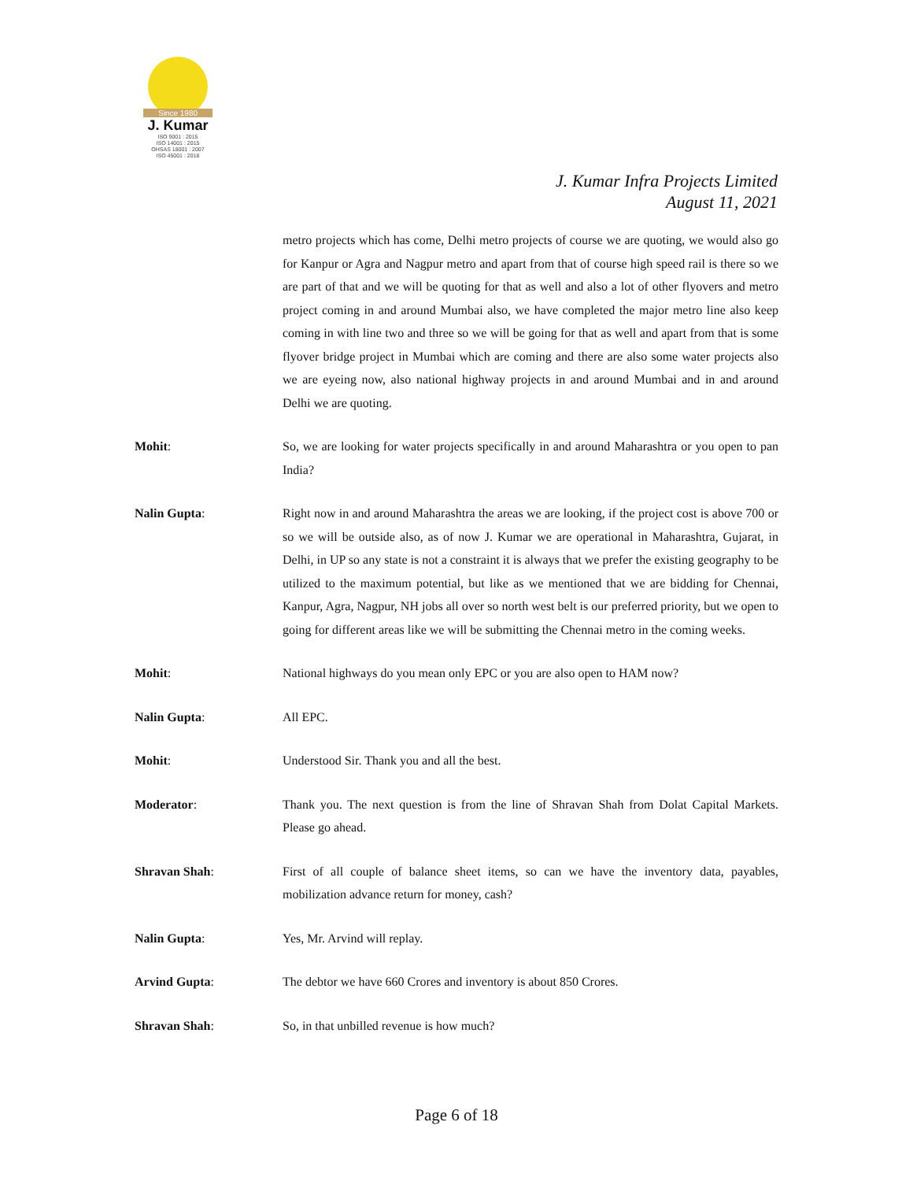Since 1980
J. Kumar
ISO 9001 : 2015
ISO 14001 : 2015
OHSAS 18001 : 2007
ISO 45001 : 2018
J. Kumar Infra Projects Limited
August 11, 2021
metro projects which has come, Delhi metro projects of course we are quoting, we would also go for Kanpur or Agra and Nagpur metro and apart from that of course high speed rail is there so we are part of that and we will be quoting for that as well and also a lot of other flyovers and metro project coming in and around Mumbai also, we have completed the major metro line also keep coming in with line two and three so we will be going for that as well and apart from that is some flyover bridge project in Mumbai which are coming and there are also some water projects also we are eyeing now, also national highway projects in and around Mumbai and in and around Delhi we are quoting.
Mohit: So, we are looking for water projects specifically in and around Maharashtra or you open to pan India?
Nalin Gupta: Right now in and around Maharashtra the areas we are looking, if the project cost is above 700 or so we will be outside also, as of now J. Kumar we are operational in Maharashtra, Gujarat, in Delhi, in UP so any state is not a constraint it is always that we prefer the existing geography to be utilized to the maximum potential, but like as we mentioned that we are bidding for Chennai, Kanpur, Agra, Nagpur, NH jobs all over so north west belt is our preferred priority, but we open to going for different areas like we will be submitting the Chennai metro in the coming weeks.
Mohit: National highways do you mean only EPC or you are also open to HAM now?
Nalin Gupta: All EPC.
Mohit: Understood Sir. Thank you and all the best.
Moderator: Thank you. The next question is from the line of Shravan Shah from Dolat Capital Markets. Please go ahead.
Shravan Shah: First of all couple of balance sheet items, so can we have the inventory data, payables, mobilization advance return for money, cash?
Nalin Gupta: Yes, Mr. Arvind will replay.
Arvind Gupta: The debtor we have 660 Crores and inventory is about 850 Crores.
Shravan Shah: So, in that unbilled revenue is how much?
Page 6 of 18